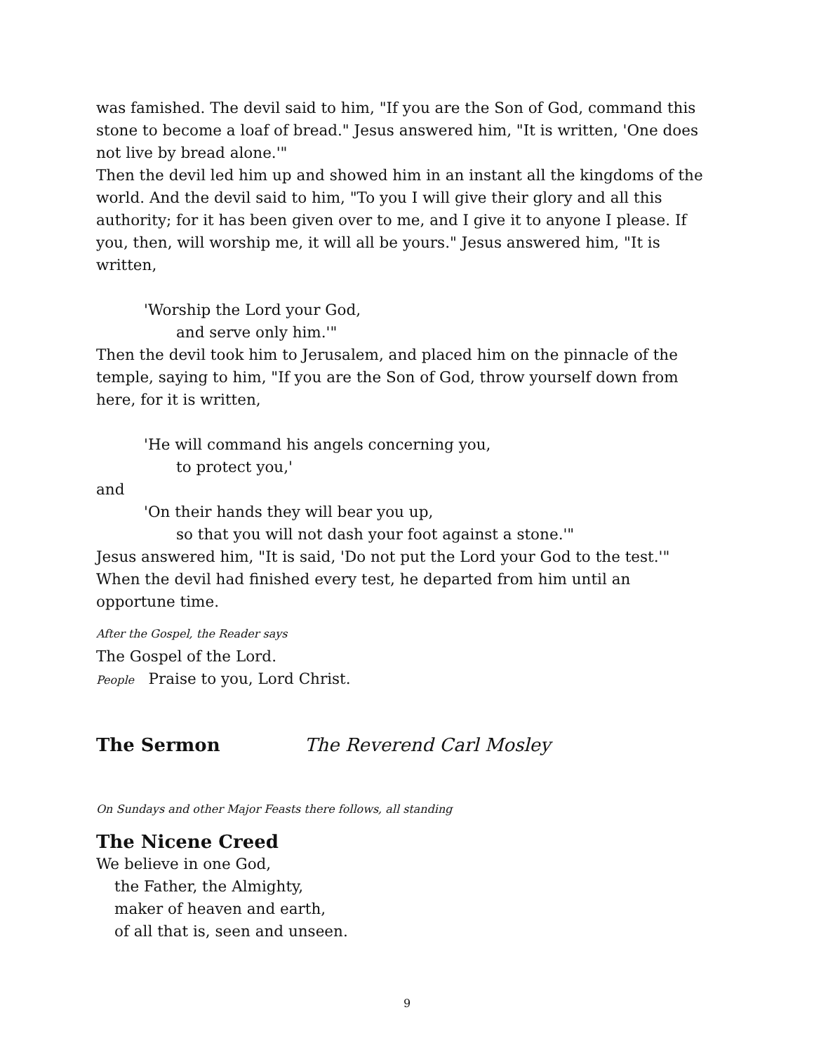was famished. The devil said to him, "If you are the Son of God, command this stone to become a loaf of bread." Jesus answered him, "It is written, 'One does not live by bread alone.'"
Then the devil led him up and showed him in an instant all the kingdoms of the world. And the devil said to him, "To you I will give their glory and all this authority; for it has been given over to me, and I give it to anyone I please. If you, then, will worship me, it will all be yours." Jesus answered him, "It is written,
'Worship the Lord your God,
and serve only him.'"
Then the devil took him to Jerusalem, and placed him on the pinnacle of the temple, saying to him, "If you are the Son of God, throw yourself down from here, for it is written,
'He will command his angels concerning you,
to protect you,'
and
'On their hands they will bear you up,
so that you will not dash your foot against a stone.'"
Jesus answered him, "It is said, 'Do not put the Lord your God to the test.'" When the devil had finished every test, he departed from him until an opportune time.
After the Gospel, the Reader says
The Gospel of the Lord.
People Praise to you, Lord Christ.
The Sermon The Reverend Carl Mosley
On Sundays and other Major Feasts there follows, all standing
The Nicene Creed
We believe in one God,
the Father, the Almighty,
maker of heaven and earth,
of all that is, seen and unseen.
9